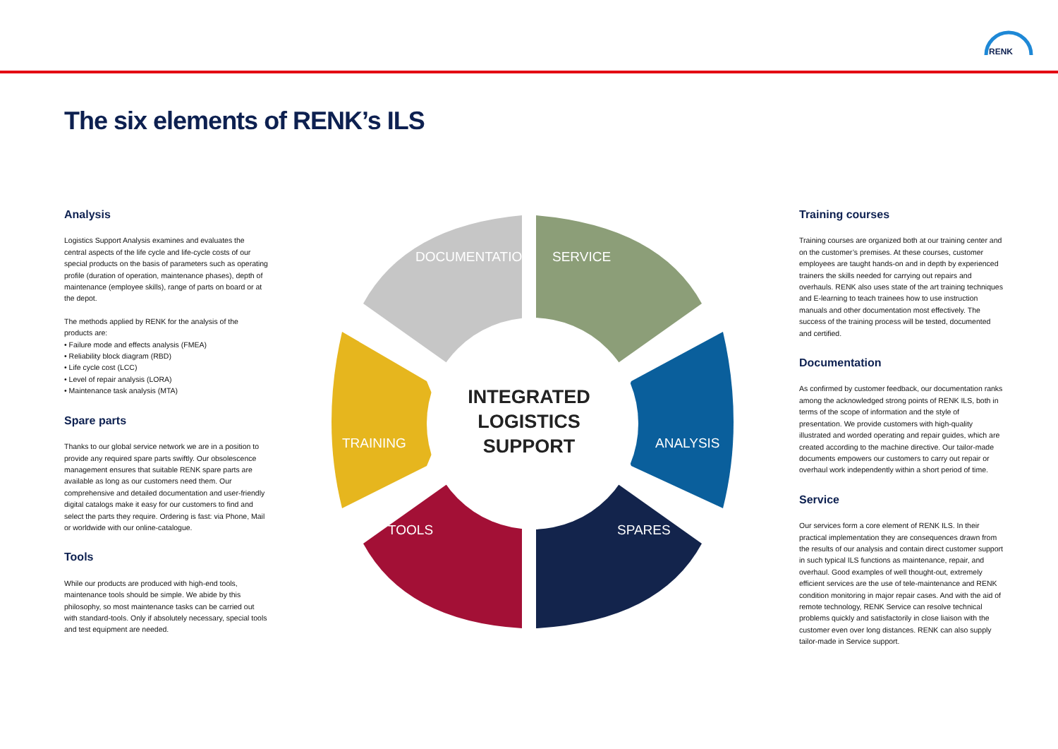RENK
The six elements of RENK’s ILS
Analysis
Logistics Support Analysis examines and evaluates the central aspects of the life cycle and life-cycle costs of our special products on the basis of parameters such as operating profile (duration of operation, maintenance phases), depth of maintenance (employee skills), range of parts on board or at the depot.
The methods applied by RENK for the analysis of the products are:
• Failure mode and effects analysis (FMEA)
• Reliability block diagram (RBD)
• Life cycle cost (LCC)
• Level of repair analysis (LORA)
• Maintenance task analysis (MTA)
Spare parts
Thanks to our global service network we are in a position to provide any required spare parts swiftly. Our obsolescence management ensures that suitable RENK spare parts are available as long as our customers need them. Our comprehensive and detailed documentation and user-friendly digital catalogs make it easy for our customers to find and select the parts they require. Ordering is fast: via Phone, Mail or worldwide with our online-catalogue.
Tools
While our products are produced with high-end tools, maintenance tools should be simple. We abide by this philosophy, so most maintenance tasks can be carried out with standard-tools. Only if absolutely necessary, special tools and test equipment are needed.
DOCUMENTATION SERVICE
TRAINING ANALYSIS
TOOLS SPARES
INTEGRATED LOGISTICS SUPPORT
Training courses
Training courses are organized both at our training center and on the customer’s premises. At these courses, customer employees are taught hands-on and in depth by experienced trainers the skills needed for carrying out repairs and overhauls. RENK also uses state of the art training techniques and E-learning to teach trainees how to use instruction manuals and other documentation most effectively. The success of the training process will be tested, documented and certified.
Documentation
As confirmed by customer feedback, our documentation ranks among the acknowledged strong points of RENK ILS, both in terms of the scope of information and the style of presentation. We provide customers with high-quality illustrated and worded operating and repair guides, which are created according to the machine directive. Our tailor-made documents empowers our customers to carry out repair or overhaul work independently within a short period of time.
Service
Our services form a core element of RENK ILS. In their practical implementation they are consequences drawn from the results of our analysis and contain direct customer support in such typical ILS functions as maintenance, repair, and overhaul. Good examples of well thought-out, extremely efficient services are the use of tele-maintenance and RENK condition monitoring in major repair cases. And with the aid of remote technology, RENK Service can resolve technical problems quickly and satisfactorily in close liaison with the customer even over long distances. RENK can also supply tailor-made in Service support.